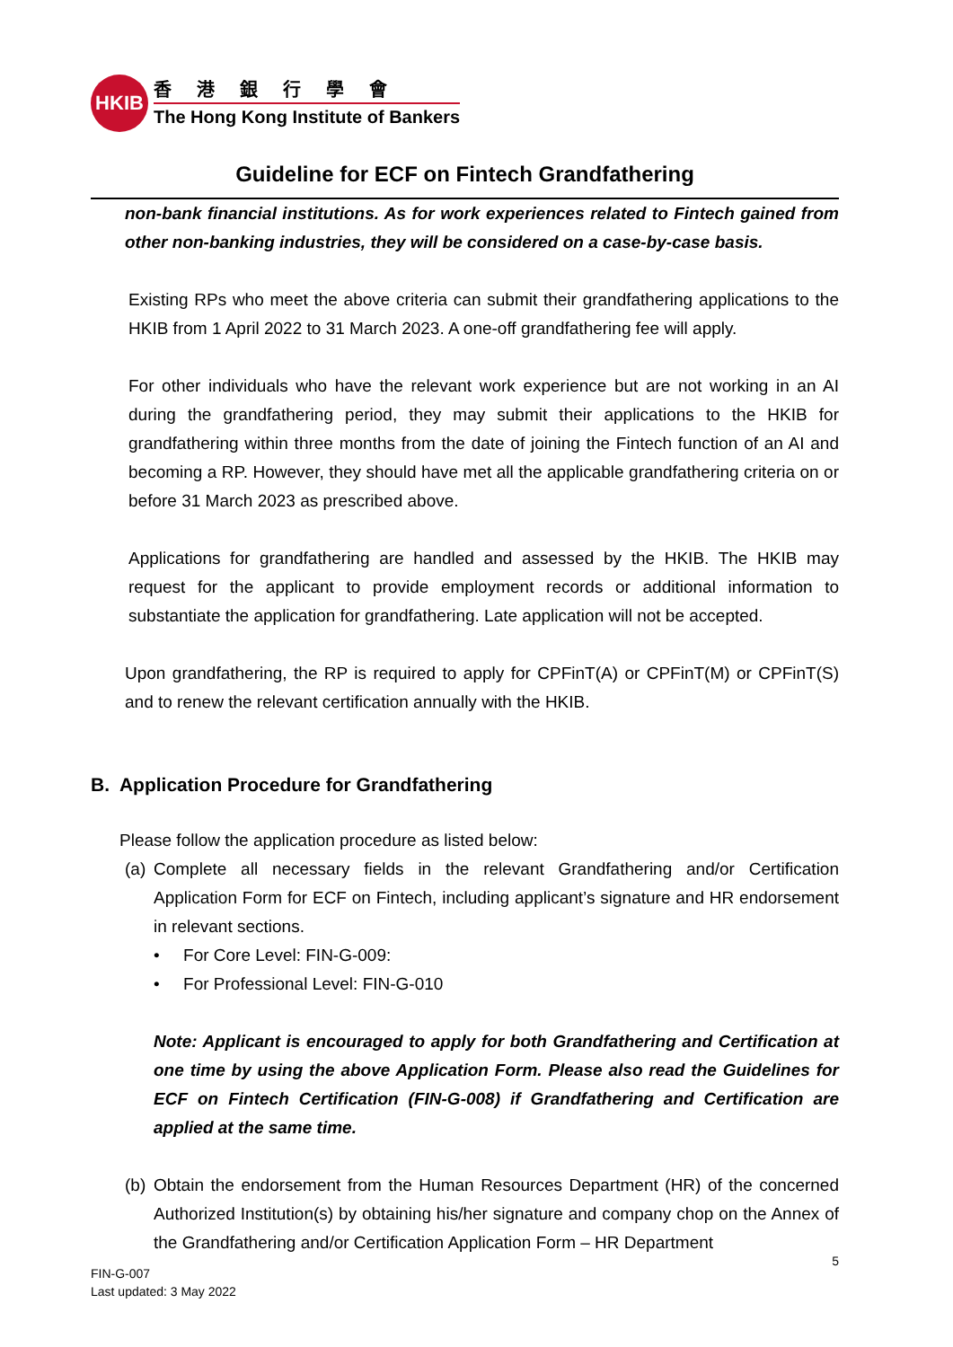HKIB
香港銀行學會
The Hong Kong Institute of Bankers
Guideline for ECF on Fintech Grandfathering
non-bank financial institutions. As for work experiences related to Fintech gained from other non-banking industries, they will be considered on a case-by-case basis.
Existing RPs who meet the above criteria can submit their grandfathering applications to the HKIB from 1 April 2022 to 31 March 2023. A one-off grandfathering fee will apply.
For other individuals who have the relevant work experience but are not working in an AI during the grandfathering period, they may submit their applications to the HKIB for grandfathering within three months from the date of joining the Fintech function of an AI and becoming a RP. However, they should have met all the applicable grandfathering criteria on or before 31 March 2023 as prescribed above.
Applications for grandfathering are handled and assessed by the HKIB. The HKIB may request for the applicant to provide employment records or additional information to substantiate the application for grandfathering. Late application will not be accepted.
Upon grandfathering, the RP is required to apply for CPFinT(A) or CPFinT(M) or CPFinT(S) and to renew the relevant certification annually with the HKIB.
B. Application Procedure for Grandfathering
Please follow the application procedure as listed below:
(a)
Complete all necessary fields in the relevant Grandfathering and/or Certification Application Form for ECF on Fintech, including applicant’s signature and HR endorsement in relevant sections.
• For Core Level: FIN-G-009:
• For Professional Level: FIN-G-010
Note: Applicant is encouraged to apply for both Grandfathering and Certification at one time by using the above Application Form. Please also read the Guidelines for ECF on Fintech Certification (FIN-G-008) if Grandfathering and Certification are applied at the same time.
(b)
Obtain the endorsement from the Human Resources Department (HR) of the concerned Authorized Institution(s) by obtaining his/her signature and company chop on the Annex of the Grandfathering and/or Certification Application Form – HR Department
5
FIN-G-007
Last updated: 3 May 2022